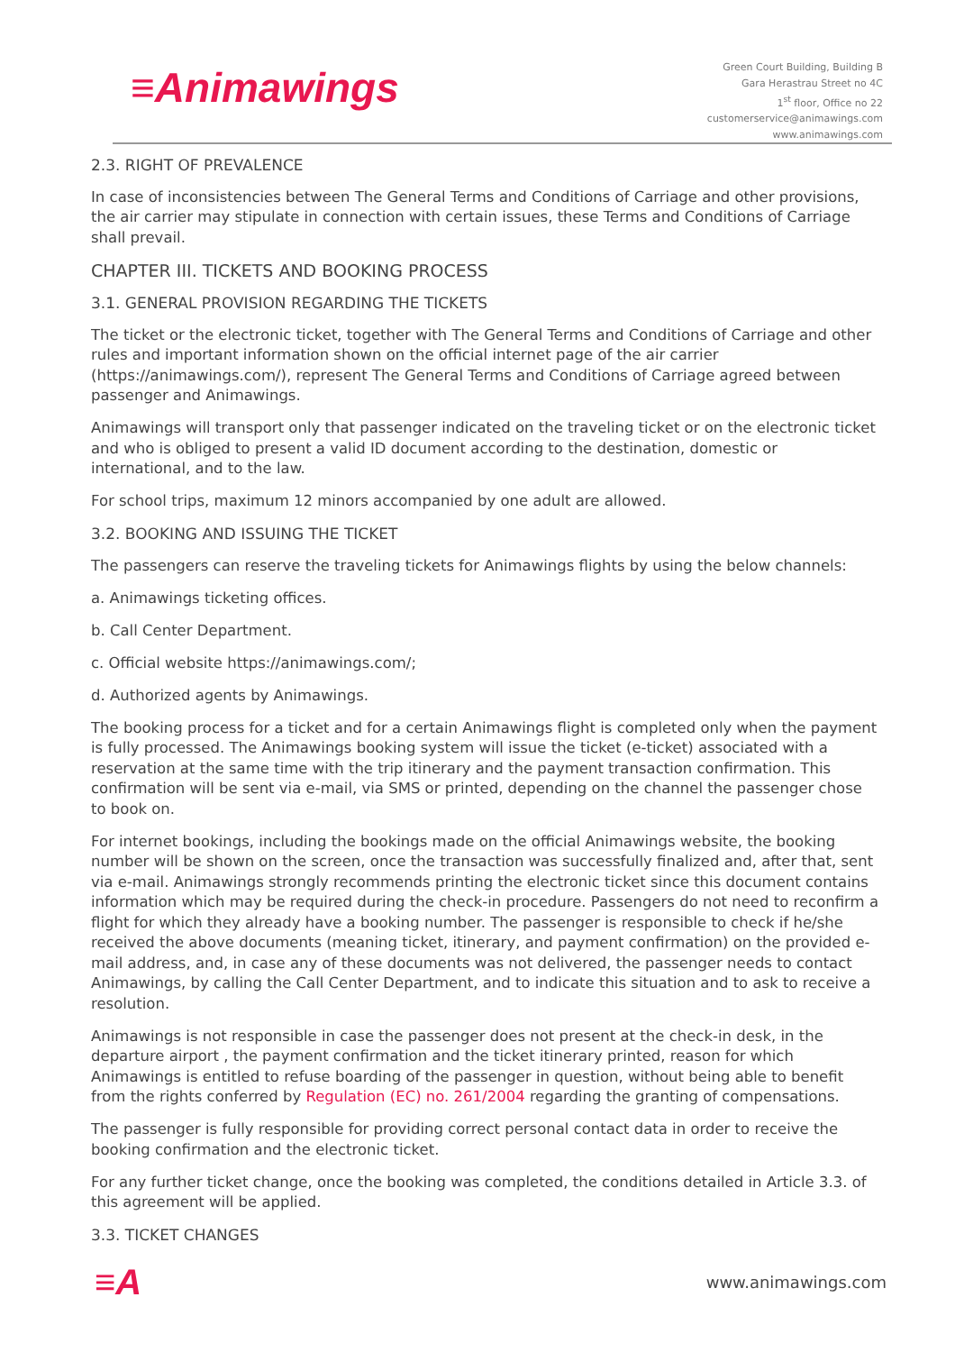≡Animawings
Green Court Building, Building B
Gara Herastrau Street no 4C
1<sup>st</sup> floor, Office no 22
customerservice@animawings.com
www.animawings.com
2.3. RIGHT OF PREVALENCE
In case of inconsistencies between The General Terms and Conditions of Carriage and other provisions, the air carrier may stipulate in connection with certain issues, these Terms and Conditions of Carriage shall prevail.
CHAPTER III. TICKETS AND BOOKING PROCESS
3.1. GENERAL PROVISION REGARDING THE TICKETS
The ticket or the electronic ticket, together with The General Terms and Conditions of Carriage and other rules and important information shown on the official internet page of the air carrier (https://animawings.com/), represent The General Terms and Conditions of Carriage agreed between passenger and Animawings.
Animawings will transport only that passenger indicated on the traveling ticket or on the electronic ticket and who is obliged to present a valid ID document according to the destination, domestic or international, and to the law.
For school trips, maximum 12 minors accompanied by one adult are allowed.
3.2. BOOKING AND ISSUING THE TICKET
The passengers can reserve the traveling tickets for Animawings flights by using the below channels:
a. Animawings ticketing offices.
b. Call Center Department.
c. Official website https://animawings.com/;
d. Authorized agents by Animawings.
The booking process for a ticket and for a certain Animawings flight is completed only when the payment is fully processed. The Animawings booking system will issue the ticket (e-ticket) associated with a reservation at the same time with the trip itinerary and the payment transaction confirmation. This confirmation will be sent via e-mail, via SMS or printed, depending on the channel the passenger chose to book on.
For internet bookings, including the bookings made on the official Animawings website, the booking number will be shown on the screen, once the transaction was successfully finalized and, after that, sent via e-mail. Animawings strongly recommends printing the electronic ticket since this document contains information which may be required during the check-in procedure. Passengers do not need to reconfirm a flight for which they already have a booking number. The passenger is responsible to check if he/she received the above documents (meaning ticket, itinerary, and payment confirmation) on the provided e-mail address, and, in case any of these documents was not delivered, the passenger needs to contact Animawings, by calling the Call Center Department, and to indicate this situation and to ask to receive a resolution.
Animawings is not responsible in case the passenger does not present at the check-in desk, in the departure airport , the payment confirmation and the ticket itinerary printed, reason for which Animawings is entitled to refuse boarding of the passenger in question, without being able to benefit from the rights conferred by Regulation (EC) no. 261/2004 regarding the granting of compensations.
The passenger is fully responsible for providing correct personal contact data in order to receive the booking confirmation and the electronic ticket.
For any further ticket change, once the booking was completed, the conditions detailed in Article 3.3. of this agreement will be applied.
3.3. TICKET CHANGES
≡A www.animawings.com